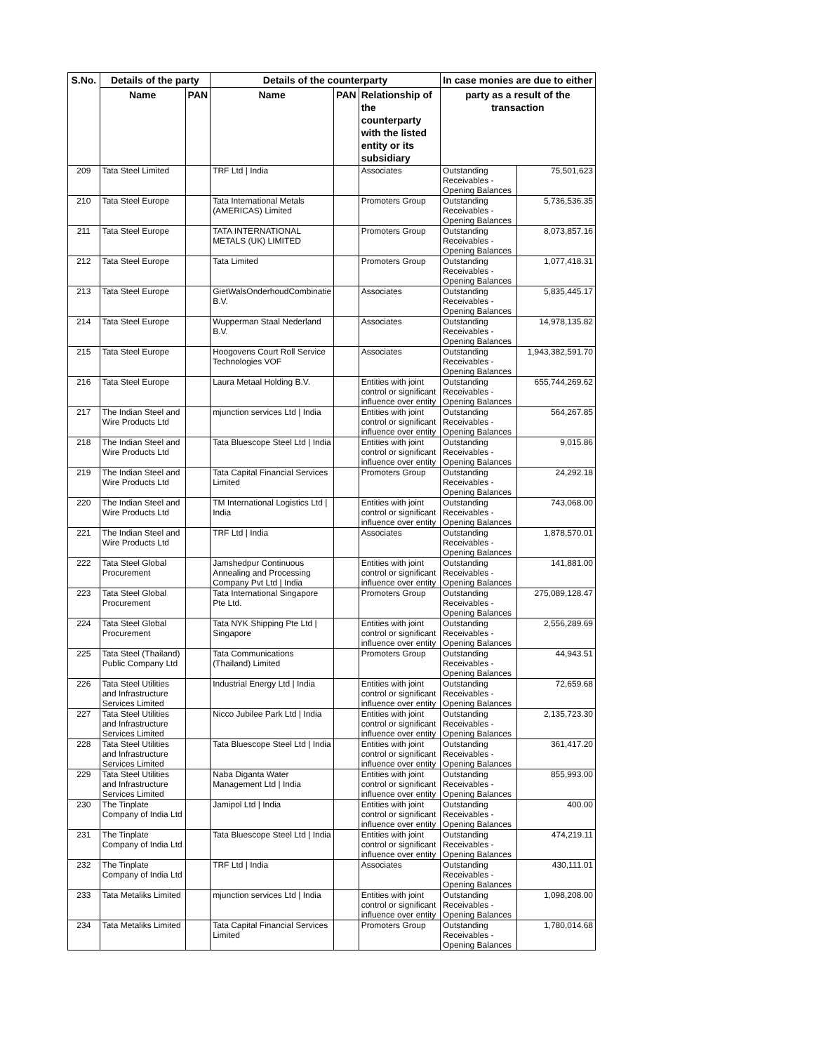| S.No. | Details of the party | | Details of the counterparty | | | In case monies are due to either | |
| --- | --- | --- | --- | --- | --- | --- | --- |
| | Name | PAN | Name | PAN | Relationship of the counterparty with the listed entity or its subsidiary | party as a result of the transaction | |
| 209 | Tata Steel Limited | | TRF Ltd / India | | Associates | Outstanding Receivables - Opening Balances | 75,501,623 |
| 210 | Tata Steel Europe | | Tata International Metals (AMERICAS) Limited | | Promoters Group | Outstanding Receivables - Opening Balances | 5,736,536.35 |
| 211 | Tata Steel Europe | | TATA INTERNATIONAL METALS (UK) LIMITED | | Promoters Group | Outstanding Receivables - Opening Balances | 8,073,857.16 |
| 212 | Tata Steel Europe | | Tata Limited | | Promoters Group | Outstanding Receivables - Opening Balances | 1,077,418.31 |
| 213 | Tata Steel Europe | | GietWalsOnderhoudCombinatie B.V. | | Associates | Outstanding Receivables - Opening Balances | 5,835,445.17 |
| 214 | Tata Steel Europe | | Wupperman Staal Nederland B.V. | | Associates | Outstanding Receivables - Opening Balances | 14,978,135.82 |
| 215 | Tata Steel Europe | | Hoogovens Court Roll Service Technologies VOF | | Associates | Outstanding Receivables - Opening Balances | 1,943,382,591.70 |
| 216 | Tata Steel Europe | | Laura Metaal Holding B.V. | | Entities with joint control or significant influence over entity | Outstanding Receivables - Opening Balances | 655,744,269.62 |
| 217 | The Indian Steel and Wire Products Ltd | | mjunction services Ltd / India | | Entities with joint control or significant influence over entity | Outstanding Receivables - Opening Balances | 564,267.85 |
| 218 | The Indian Steel and Wire Products Ltd | | Tata Bluescope Steel Ltd / India | | Entities with joint control or significant influence over entity | Outstanding Receivables - Opening Balances | 9,015.86 |
| 219 | The Indian Steel and Wire Products Ltd | | Tata Capital Financial Services Limited | | Promoters Group | Outstanding Receivables - Opening Balances | 24,292.18 |
| 220 | The Indian Steel and Wire Products Ltd | | TM International Logistics Ltd / India | | Entities with joint control or significant influence over entity | Outstanding Receivables - Opening Balances | 743,068.00 |
| 221 | The Indian Steel and Wire Products Ltd | | TRF Ltd / India | | Associates | Outstanding Receivables - Opening Balances | 1,878,570.01 |
| 222 | Tata Steel Global Procurement | | Jamshedpur Continuous Annealing and Processing Company Pvt Ltd / India | | Entities with joint control or significant influence over entity | Outstanding Receivables - Opening Balances | 141,881.00 |
| 223 | Tata Steel Global Procurement | | Tata International Singapore Pte Ltd. | | Promoters Group | Outstanding Receivables - Opening Balances | 275,089,128.47 |
| 224 | Tata Steel Global Procurement | | Tata NYK Shipping Pte Ltd / Singapore | | Entities with joint control or significant influence over entity | Outstanding Receivables - Opening Balances | 2,556,289.69 |
| 225 | Tata Steel (Thailand) Public Company Ltd | | Tata Communications (Thailand) Limited | | Promoters Group | Outstanding Receivables - Opening Balances | 44,943.51 |
| 226 | Tata Steel Utilities and Infrastructure Services Limited | | Industrial Energy Ltd / India | | Entities with joint control or significant influence over entity | Outstanding Receivables - Opening Balances | 72,659.68 |
| 227 | Tata Steel Utilities and Infrastructure Services Limited | | Nicco Jubilee Park Ltd / India | | Entities with joint control or significant influence over entity | Outstanding Receivables - Opening Balances | 2,135,723.30 |
| 228 | Tata Steel Utilities and Infrastructure Services Limited | | Tata Bluescope Steel Ltd / India | | Entities with joint control or significant influence over entity | Outstanding Receivables - Opening Balances | 361,417.20 |
| 229 | Tata Steel Utilities and Infrastructure Services Limited | | Naba Diganta Water Management Ltd / India | | Entities with joint control or significant influence over entity | Outstanding Receivables - Opening Balances | 855,993.00 |
| 230 | The Tinplate Company of India Ltd | | Jamipol Ltd / India | | Entities with joint control or significant influence over entity | Outstanding Receivables - Opening Balances | 400.00 |
| 231 | The Tinplate Company of India Ltd | | Tata Bluescope Steel Ltd / India | | Entities with joint control or significant influence over entity | Outstanding Receivables - Opening Balances | 474,219.11 |
| 232 | The Tinplate Company of India Ltd | | TRF Ltd / India | | Associates | Outstanding Receivables - Opening Balances | 430,111.01 |
| 233 | Tata Metaliks Limited | | mjunction services Ltd / India | | Entities with joint control or significant influence over entity | Outstanding Receivables - Opening Balances | 1,098,208.00 |
| 234 | Tata Metaliks Limited | | Tata Capital Financial Services Limited | | Promoters Group | Outstanding Receivables - Opening Balances | 1,780,014.68 |